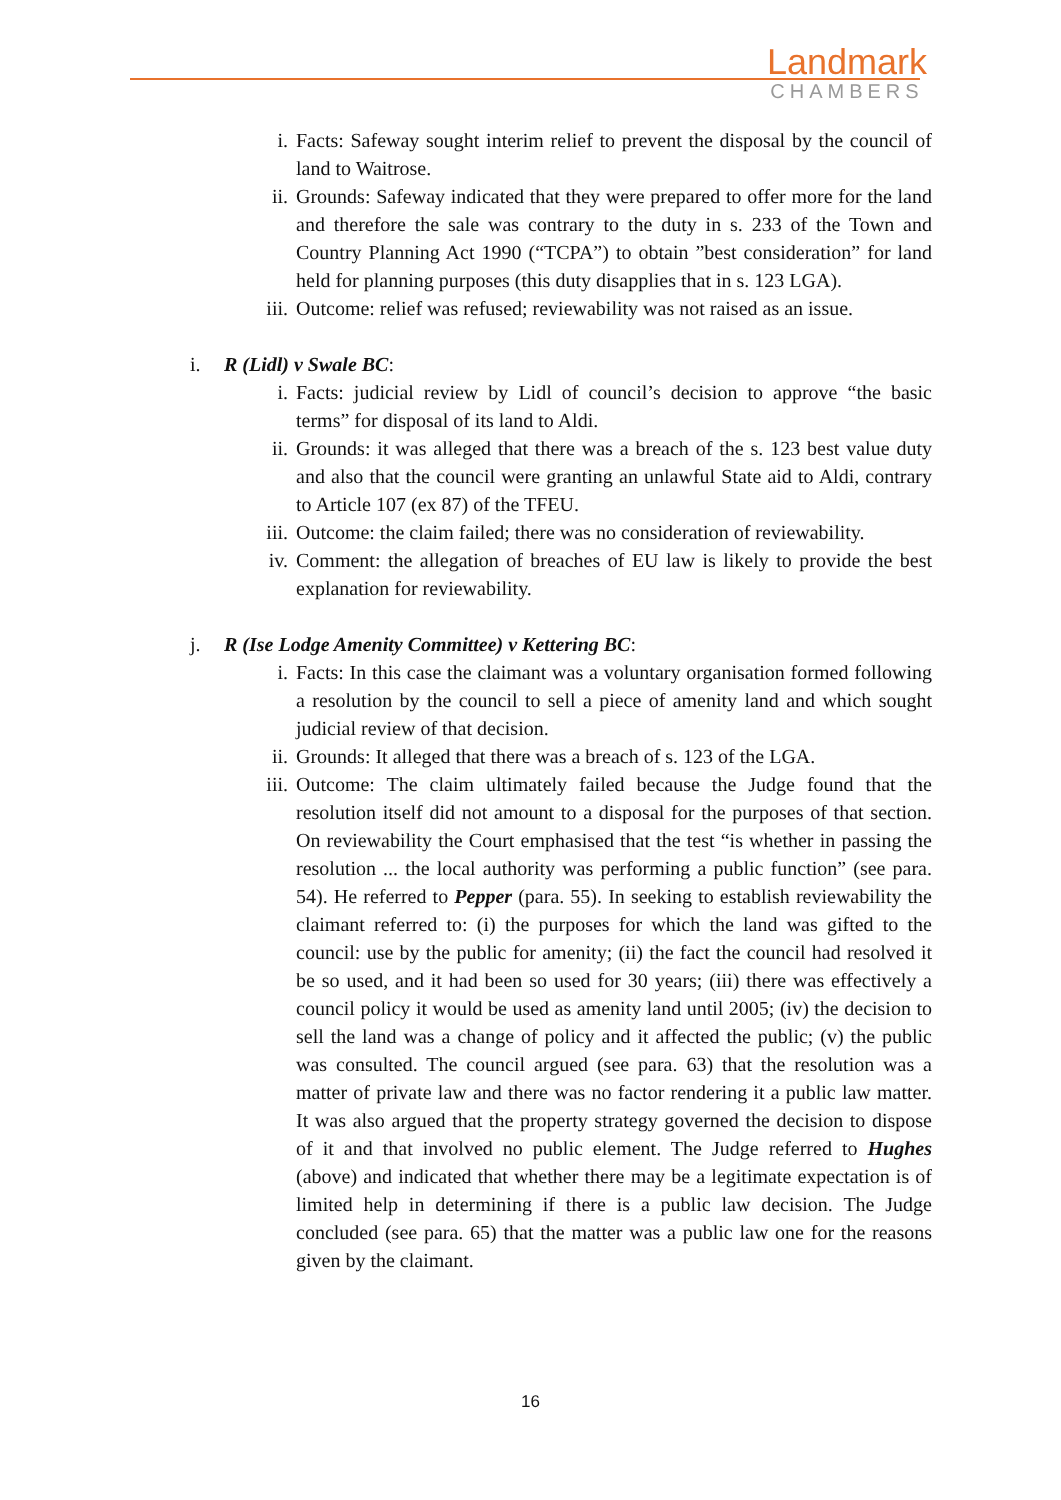Landmark
CHAMBERS
i. Facts: Safeway sought interim relief to prevent the disposal by the council of land to Waitrose.
ii. Grounds: Safeway indicated that they were prepared to offer more for the land and therefore the sale was contrary to the duty in s. 233 of the Town and Country Planning Act 1990 (“TCPA”) to obtain ”best consideration” for land held for planning purposes (this duty disapplies that in s. 123 LGA).
iii. Outcome: relief was refused; reviewability was not raised as an issue.
i. R (Lidl) v Swale BC:
i. Facts: judicial review by Lidl of council’s decision to approve “the basic terms” for disposal of its land to Aldi.
ii. Grounds: it was alleged that there was a breach of the s. 123 best value duty and also that the council were granting an unlawful State aid to Aldi, contrary to Article 107 (ex 87) of the TFEU.
iii. Outcome: the claim failed; there was no consideration of reviewability.
iv. Comment: the allegation of breaches of EU law is likely to provide the best explanation for reviewability.
j. R (Ise Lodge Amenity Committee) v Kettering BC:
i. Facts: In this case the claimant was a voluntary organisation formed following a resolution by the council to sell a piece of amenity land and which sought judicial review of that decision.
ii. Grounds: It alleged that there was a breach of s. 123 of the LGA.
iii. Outcome: The claim ultimately failed because the Judge found that the resolution itself did not amount to a disposal for the purposes of that section. On reviewability the Court emphasised that the test “is whether in passing the resolution ... the local authority was performing a public function” (see para. 54). He referred to Pepper (para. 55). In seeking to establish reviewability the claimant referred to: (i) the purposes for which the land was gifted to the council: use by the public for amenity; (ii) the fact the council had resolved it be so used, and it had been so used for 30 years; (iii) there was effectively a council policy it would be used as amenity land until 2005; (iv) the decision to sell the land was a change of policy and it affected the public; (v) the public was consulted. The council argued (see para. 63) that the resolution was a matter of private law and there was no factor rendering it a public law matter. It was also argued that the property strategy governed the decision to dispose of it and that involved no public element. The Judge referred to Hughes (above) and indicated that whether there may be a legitimate expectation is of limited help in determining if there is a public law decision. The Judge concluded (see para. 65) that the matter was a public law one for the reasons given by the claimant.
16